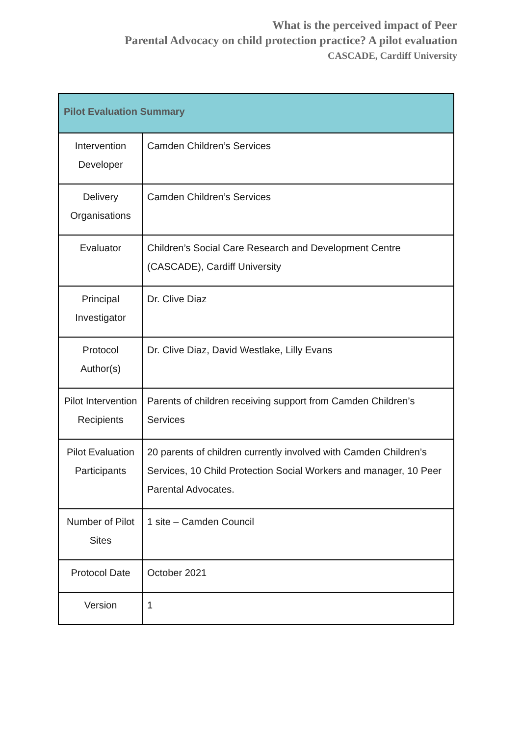What is the perceived impact of Peer
Parental Advocacy on child protection practice? A pilot evaluation
CASCADE, Cardiff University
| Pilot Evaluation Summary | |
| --- | --- |
| Intervention Developer | Camden Children’s Services |
| Delivery Organisations | Camden Children’s Services |
| Evaluator | Children’s Social Care Research and Development Centre (CASCADE), Cardiff University |
| Principal Investigator | Dr. Clive Diaz |
| Protocol Author(s) | Dr. Clive Diaz, David Westlake, Lilly Evans |
| Pilot Intervention Recipients | Parents of children receiving support from Camden Children’s Services |
| Pilot Evaluation Participants | 20 parents of children currently involved with Camden Children’s Services, 10 Child Protection Social Workers and manager, 10 Peer Parental Advocates. |
| Number of Pilot Sites | 1 site – Camden Council |
| Protocol Date | October 2021 |
| Version | 1 |